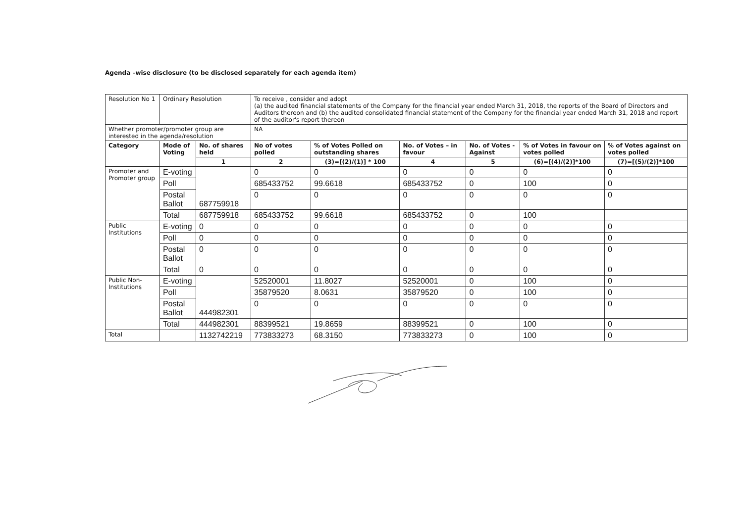Agenda –wise disclosure (to be disclosed separately for each agenda item)
| Resolution No 1 | Ordinary Resolution | | To receive , consider and adopt (a) the audited financial statements of the Company for the financial year ended March 31, 2018, the reports of the Board of Directors and Auditors thereon and (b) the audited consolidated financial statement of the Company for the financial year ended March 31, 2018 and report of the auditor's report thereon | | | | | |
| Whether promoter/promoter group are interested in the agenda/resolution | | | NA | | | | | |
| Category | Mode of Voting | No. of shares held | No of votes polled | % of Votes Polled on outstanding shares | No. of Votes – in favour | No. of Votes - Against | % of Votes in favour on votes polled | % of Votes against on votes polled |
| | | 1 | 2 | (3)=[(2)/(1)] * 100 | 4 | 5 | (6)=[(4)/(2)]*100 | (7)=[(5)/(2)]*100 |
| Promoter and Promoter group | E-voting | 687759918 | 0 | 0 | 0 | 0 | 0 | 0 |
| | Poll | | 685433752 | 99.6618 | 685433752 | 0 | 100 | 0 |
| | Postal Ballot | | 0 | 0 | 0 | 0 | 0 | 0 |
| | Total | 687759918 | 685433752 | 99.6618 | 685433752 | 0 | 100 | |
| Public Institutions | E-voting | 0 | 0 | 0 | 0 | 0 | 0 | 0 |
| | Poll | 0 | 0 | 0 | 0 | 0 | 0 | 0 |
| | Postal Ballot | 0 | 0 | 0 | 0 | 0 | 0 | 0 |
| | Total | 0 | 0 | 0 | 0 | 0 | 0 | 0 |
| Public Non-Institutions | E-voting | 444982301 | 52520001 | 11.8027 | 52520001 | 0 | 100 | 0 |
| | Poll | | 35879520 | 8.0631 | 35879520 | 0 | 100 | 0 |
| | Postal Ballot | | 0 | 0 | 0 | 0 | 0 | 0 |
| | Total | 444982301 | 88399521 | 19.8659 | 88399521 | 0 | 100 | 0 |
| Total | | 1132742219 | 773833273 | 68.3150 | 773833273 | 0 | 100 | 0 |